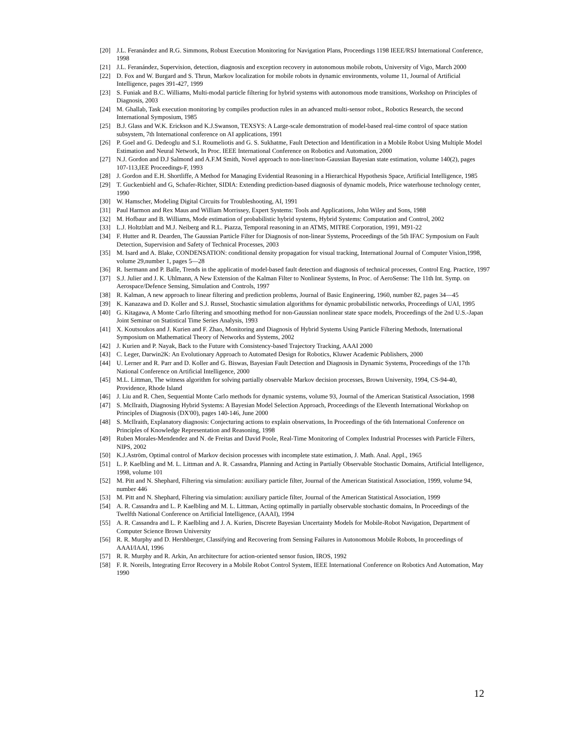[20] J.L. Feranández and R.G. Simmons, Robust Execution Monitoring for Navigation Plans, Proceedings 1198 IEEE/RSJ International Conference, 1998
[21] J.L. Feranández, Supervision, detection, diagnosis and exception recovery in autonomous mobile robots, University of Vigo, March 2000
[22] D. Fox and W. Burgard and S. Thrun, Markov localization for mobile robots in dynamic environments, volume 11, Journal of Artificial Intelligence, pages 391-427, 1999
[23] S. Funiak and B.C. Williams, Multi-modal particle filtering for hybrid systems with autonomous mode transitions, Workshop on Principles of Diagnosis, 2003
[24] M. Ghallab, Task execution monitoring by compiles production rules in an advanced multi-sensor robot., Robotics Research, the second International Symposium, 1985
[25] B.J. Glass and W.K. Erickson and K.J.Swanson, TEXSYS: A Large-scale demonstration of model-based real-time control of space station subsystem, 7th International conference on AI applications, 1991
[26] P. Goel and G. Dedeoglu and S.I. Roumeliotis and G. S. Sukhatme, Fault Detection and Identification in a Mobile Robot Using Multiple Model Estimation and Neural Network, In Proc. IEEE International Conference on Robotics and Automation, 2000
[27] N.J. Gordon and D.J Salmond and A.F.M Smith, Novel approach to non-liner/non-Gaussian Bayesian state estimation, volume 140(2), pages 107-113,IEE Proceedings-F, 1993
[28] J. Gordon and E.H. Shortliffe, A Method for Managing Evidential Reasoning in a Hierarchical Hypothesis Space, Artificial Intelligence, 1985
[29] T. Guckenbiehl and G, Schafer-Richter, SIDIA: Extending prediction-based diagnosis of dynamic models, Price waterhouse technology center, 1990
[30] W. Hamscher, Modeling Digital Circuits for Troubleshooting, AI, 1991
[31] Paul Harmon and Rex Maus and William Morrissey, Expert Systems: Tools and Applications, John Wiley and Sons, 1988
[32] M. Hofbaur and B. Williams, Mode estimation of probabilistic hybrid systems, Hybrid Systems: Computation and Control, 2002
[33] L.J. Holtzblatt and M.J. Neiberg and R.L. Piazza, Temporal reasoning in an ATMS, MITRE Corporation, 1991, M91-22
[34] F. Hutter and R. Dearden, The Gaussian Particle Filter for Diagnosis of non-linear Systems, Proceedings of the 5th IFAC Symposium on Fault Detection, Supervision and Safety of Technical Processes, 2003
[35] M. Isard and A. Blake, CONDENSATION: conditional density propagation for visual tracking, International Journal of Computer Vision,1998, volume 29,number 1, pages 5—28
[36] R. Isermann and P. Balle, Trends in the applicatin of model-based fault detection and diagnosis of technical processes, Control Eng. Practice, 1997
[37] S.J. Julier and J. K. Uhlmann, A New Extension of the Kalman Filter to Nonlinear Systems, In Proc. of AeroSense: The 11th Int. Symp. on Aerospace/Defence Sensing, Simulation and Controls, 1997
[38] R. Kalman, A new approach to linear filtering and prediction problems, Journal of Basic Engineering, 1960, number 82, pages 34—45
[39] K. Kanazawa and D. Koller and S.J. Russel, Stochastic simulation algorithms for dynamic probabilistic networks, Proceedings of UAI, 1995
[40] G. Kitagawa, A Monte Carlo filtering and smoothing method for non-Gaussian nonlinear state space models, Proceedings of the 2nd U.S.-Japan Joint Seminar on Statistical Time Series Analysis, 1993
[41] X. Koutsoukos and J. Kurien and F. Zhao, Monitoring and Diagnosis of Hybrid Systems Using Particle Filtering Methods, International Symposium on Mathematical Theory of Networks and Systems, 2002
[42] J. Kurien and P. Nayak, Back to the Future with Consistency-based Trajectory Tracking, AAAI 2000
[43] C. Leger, Darwin2K: An Evolutionary Approach to Automated Design for Robotics, Kluwer Academic Publishers, 2000
[44] U. Lerner and R. Parr and D. Koller and G. Biswas, Bayesian Fault Detection and Diagnosis in Dynamic Systems, Proceedings of the 17th National Conference on Artificial Intelligence, 2000
[45] M.L. Littman, The witness algorithm for solving partially observable Markov decision processes, Brown University, 1994, CS-94-40, Providence, Rhode Island
[46] J. Liu and R. Chen, Sequential Monte Carlo methods for dynamic systems, volume 93, Journal of the American Statistical Association, 1998
[47] S. McIlraith, Diagnosing Hybrid Systems: A Bayesian Model Selection Approach, Proceedings of the Eleventh International Workshop on Principles of Diagnosis (DX'00), pages 140-146, June 2000
[48] S. McIlraith, Explanatory diagnosis: Conjecturing actions to explain observations, In Proceedings of the 6th International Conference on Principles of Knowledge Representation and Reasoning, 1998
[49] Ruben Morales-Mendendez and N. de Freitas and David Poole, Real-Time Monitoring of Complex Industrial Processes with Particle Filters, NIPS, 2002
[50] K.J.Aström, Optimal control of Markov decision processes with incomplete state estimation, J. Math. Anal. Appl., 1965
[51] L. P. Kaelbling and M. L. Littman and A. R. Cassandra, Planning and Acting in Partially Observable Stochastic Domains, Artificial Intelligence, 1998, volume 101
[52] M. Pitt and N. Shephard, Filtering via simulation: auxiliary particle filter, Journal of the American Statistical Association, 1999, volume 94, number 446
[53] M. Pitt and N. Shephard, Filtering via simulation: auxiliary particle filter, Journal of the American Statistical Association, 1999
[54] A. R. Cassandra and L. P. Kaelbling and M. L. Littman, Acting optimally in partially observable stochastic domains, In Proceedings of the Twelfth National Conference on Artificial Intelligence, (AAAI), 1994
[55] A. R. Cassandra and L. P. Kaelbling and J. A. Kurien, Discrete Bayesian Uncertainty Models for Mobile-Robot Navigation, Department of Computer Science Brown University
[56] R. R. Murphy and D. Hershberger, Classifying and Recovering from Sensing Failures in Autonomous Mobile Robots, In proceedings of AAAI/IAAI, 1996
[57] R. R. Murphy and R. Arkin, An architecture for action-oriented sensor fusion, IROS, 1992
[58] F. R. Noreils, Integrating Error Recovery in a Mobile Robot Control System, IEEE International Conference on Robotics And Automation, May 1990
12